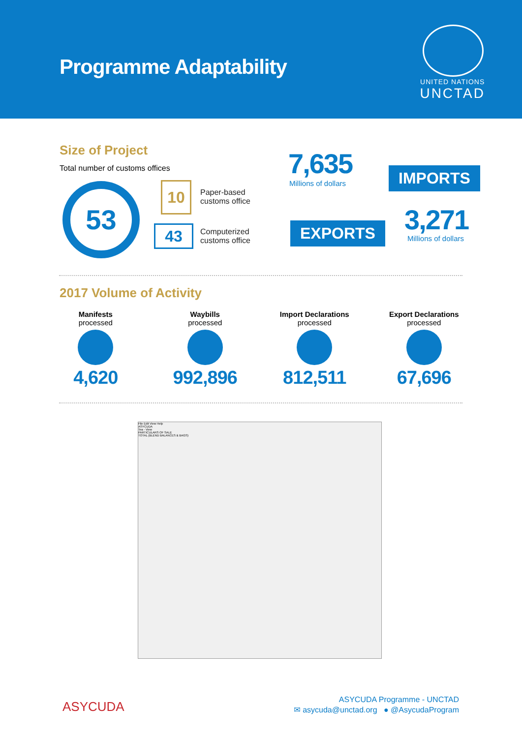Programme Adaptability
UNITED NATIONS
UNCTAD
Size of Project
Total number of customs offices
53 10
Paper-based
customs office
43
Computerized
customs office
7,635
Millions of dollars IMPORTS
EXPORTS 3,271
Millions of dollars
2017 Volume of Activity
Manifests
processed
4,620
Waybills
processed
992,896
Import Declarations
processed
812,511
Export Declarations
processed
67,696
File Edit View Help
ASYCUDA
Tea - View
PARTICULARS OF SALE
TOTAL (BLEND BALANCES & BAGS)
ASYCUDA
ASYCUDA Programme - UNCTAD
✉ asycuda@unctad.org ● @AsycudaProgram